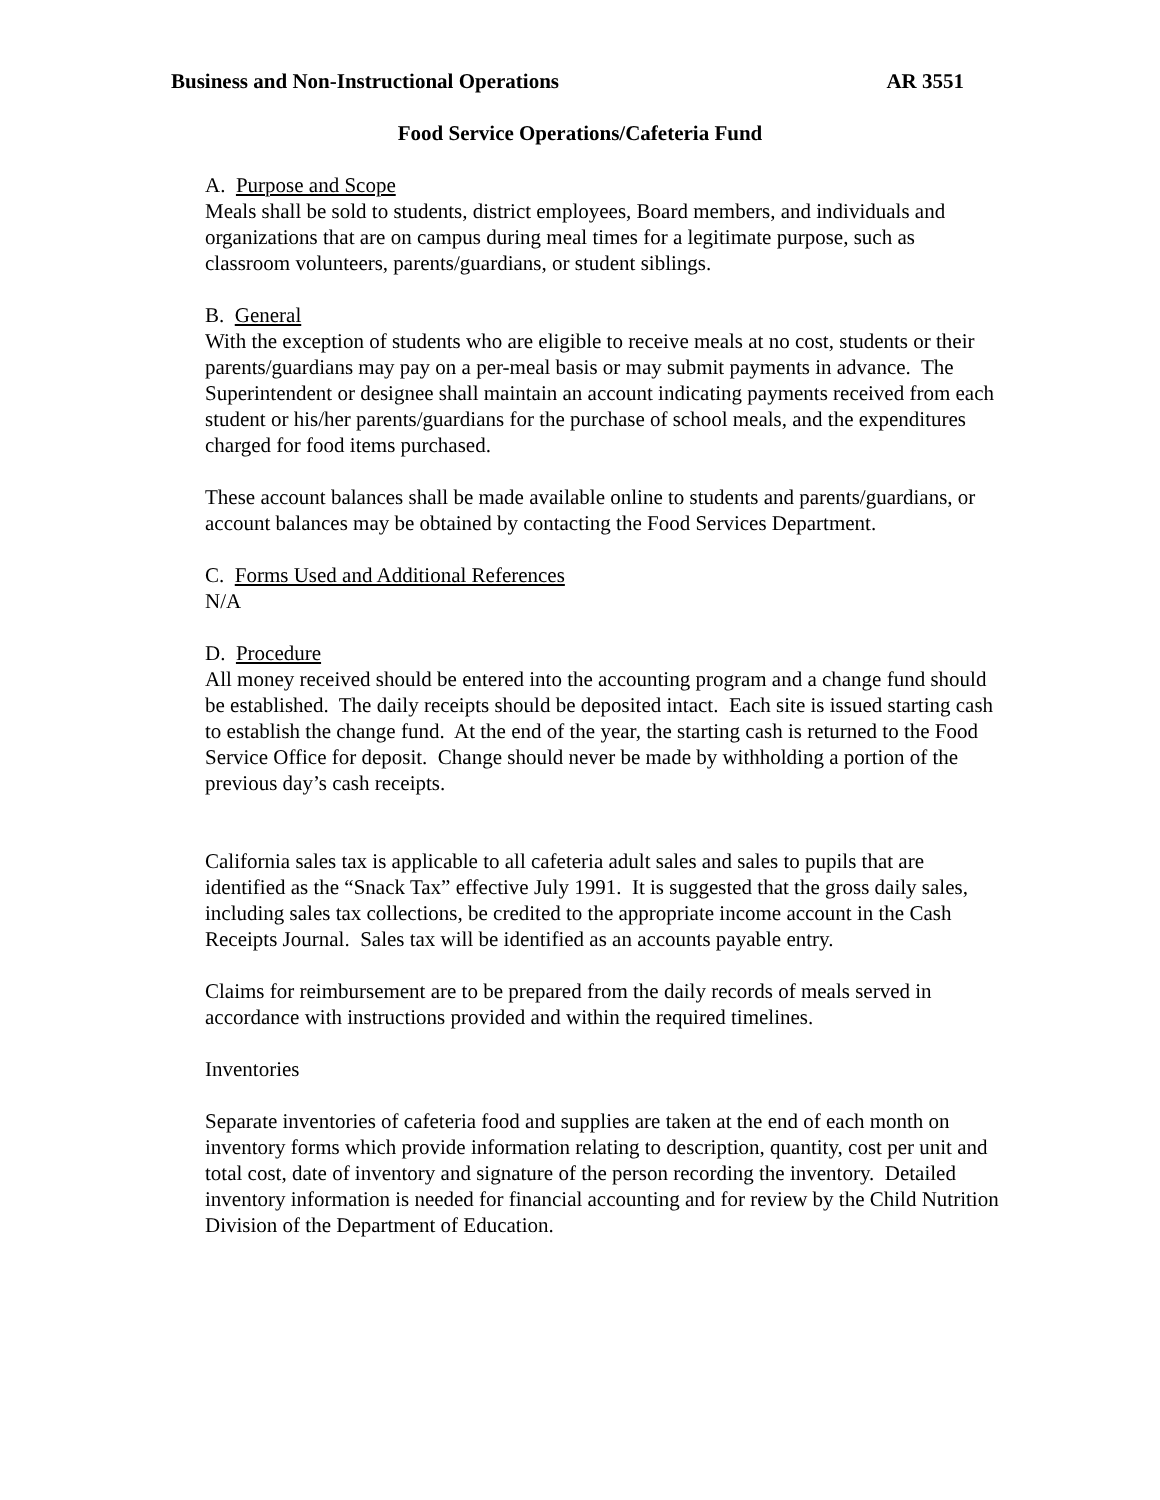Business and Non-Instructional Operations AR 3551
Food Service Operations/Cafeteria Fund
A. Purpose and Scope
Meals shall be sold to students, district employees, Board members, and individuals and organizations that are on campus during meal times for a legitimate purpose, such as classroom volunteers, parents/guardians, or student siblings.
B. General
With the exception of students who are eligible to receive meals at no cost, students or their parents/guardians may pay on a per-meal basis or may submit payments in advance. The Superintendent or designee shall maintain an account indicating payments received from each student or his/her parents/guardians for the purchase of school meals, and the expenditures charged for food items purchased.
These account balances shall be made available online to students and parents/guardians, or account balances may be obtained by contacting the Food Services Department.
C. Forms Used and Additional References
N/A
D. Procedure
All money received should be entered into the accounting program and a change fund should be established. The daily receipts should be deposited intact. Each site is issued starting cash to establish the change fund. At the end of the year, the starting cash is returned to the Food Service Office for deposit. Change should never be made by withholding a portion of the previous day’s cash receipts.
California sales tax is applicable to all cafeteria adult sales and sales to pupils that are identified as the “Snack Tax” effective July 1991. It is suggested that the gross daily sales, including sales tax collections, be credited to the appropriate income account in the Cash Receipts Journal. Sales tax will be identified as an accounts payable entry.
Claims for reimbursement are to be prepared from the daily records of meals served in accordance with instructions provided and within the required timelines.
Inventories
Separate inventories of cafeteria food and supplies are taken at the end of each month on inventory forms which provide information relating to description, quantity, cost per unit and total cost, date of inventory and signature of the person recording the inventory. Detailed inventory information is needed for financial accounting and for review by the Child Nutrition Division of the Department of Education.